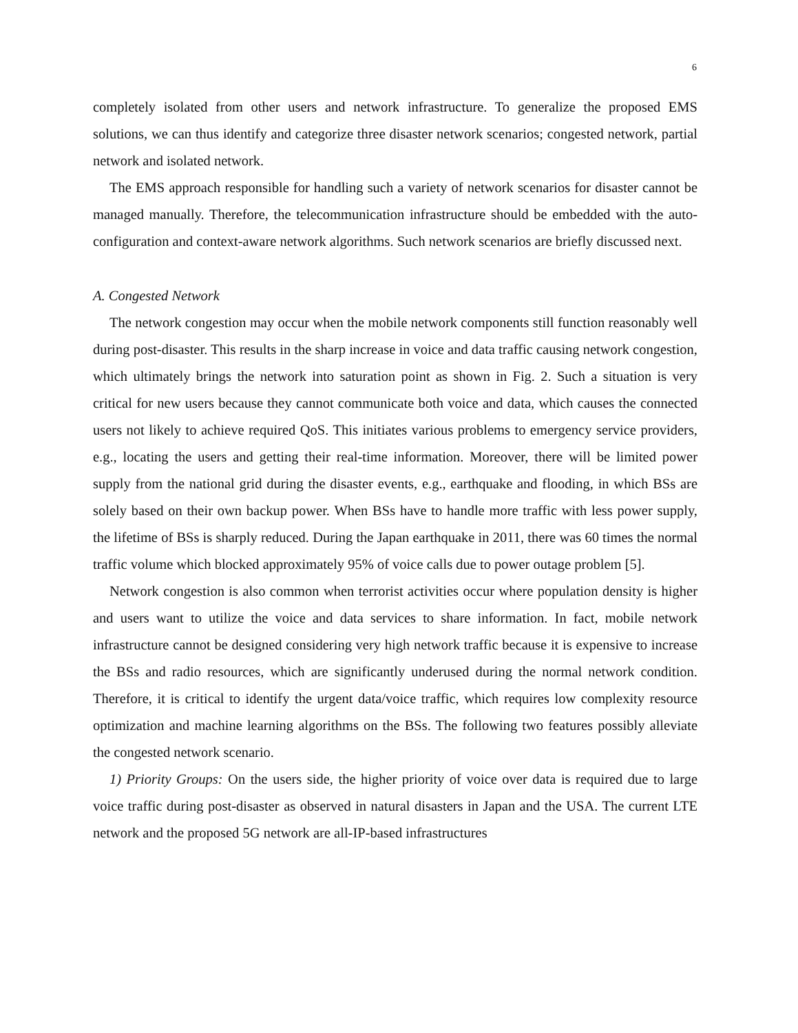6
completely isolated from other users and network infrastructure. To generalize the proposed EMS solutions, we can thus identify and categorize three disaster network scenarios; congested network, partial network and isolated network.
The EMS approach responsible for handling such a variety of network scenarios for disaster cannot be managed manually. Therefore, the telecommunication infrastructure should be embedded with the auto-configuration and context-aware network algorithms. Such network scenarios are briefly discussed next.
A. Congested Network
The network congestion may occur when the mobile network components still function reasonably well during post-disaster. This results in the sharp increase in voice and data traffic causing network congestion, which ultimately brings the network into saturation point as shown in Fig. 2. Such a situation is very critical for new users because they cannot communicate both voice and data, which causes the connected users not likely to achieve required QoS. This initiates various problems to emergency service providers, e.g., locating the users and getting their real-time information. Moreover, there will be limited power supply from the national grid during the disaster events, e.g., earthquake and flooding, in which BSs are solely based on their own backup power. When BSs have to handle more traffic with less power supply, the lifetime of BSs is sharply reduced. During the Japan earthquake in 2011, there was 60 times the normal traffic volume which blocked approximately 95% of voice calls due to power outage problem [5].
Network congestion is also common when terrorist activities occur where population density is higher and users want to utilize the voice and data services to share information. In fact, mobile network infrastructure cannot be designed considering very high network traffic because it is expensive to increase the BSs and radio resources, which are significantly underused during the normal network condition. Therefore, it is critical to identify the urgent data/voice traffic, which requires low complexity resource optimization and machine learning algorithms on the BSs. The following two features possibly alleviate the congested network scenario.
1) Priority Groups: On the users side, the higher priority of voice over data is required due to large voice traffic during post-disaster as observed in natural disasters in Japan and the USA. The current LTE network and the proposed 5G network are all-IP-based infrastructures